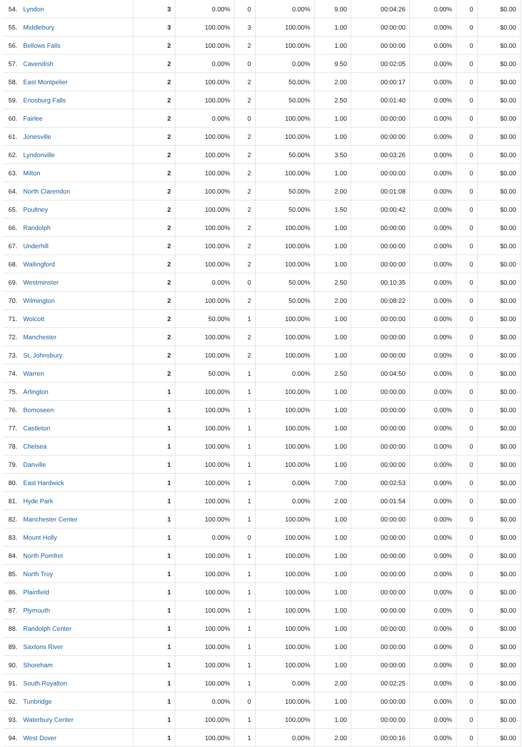| 54. | Lyndon | 3 | 0.00% | 0 | 0.00% | 9.00 | 00:04:26 | 0.00% | 0 | $0.00 |
| 55. | Middlebury | 3 | 100.00% | 3 | 100.00% | 1.00 | 00:00:00 | 0.00% | 0 | $0.00 |
| 56. | Bellows Falls | 2 | 100.00% | 2 | 100.00% | 1.00 | 00:00:00 | 0.00% | 0 | $0.00 |
| 57. | Cavendish | 2 | 0.00% | 0 | 0.00% | 9.50 | 00:02:05 | 0.00% | 0 | $0.00 |
| 58. | East Montpelier | 2 | 100.00% | 2 | 50.00% | 2.00 | 00:00:17 | 0.00% | 0 | $0.00 |
| 59. | Enosburg Falls | 2 | 100.00% | 2 | 50.00% | 2.50 | 00:01:40 | 0.00% | 0 | $0.00 |
| 60. | Fairlee | 2 | 0.00% | 0 | 100.00% | 1.00 | 00:00:00 | 0.00% | 0 | $0.00 |
| 61. | Jonesville | 2 | 100.00% | 2 | 100.00% | 1.00 | 00:00:00 | 0.00% | 0 | $0.00 |
| 62. | Lyndonville | 2 | 100.00% | 2 | 50.00% | 3.50 | 00:03:26 | 0.00% | 0 | $0.00 |
| 63. | Milton | 2 | 100.00% | 2 | 100.00% | 1.00 | 00:00:00 | 0.00% | 0 | $0.00 |
| 64. | North Clarendon | 2 | 100.00% | 2 | 50.00% | 2.00 | 00:01:08 | 0.00% | 0 | $0.00 |
| 65. | Poultney | 2 | 100.00% | 2 | 50.00% | 1.50 | 00:00:42 | 0.00% | 0 | $0.00 |
| 66. | Randolph | 2 | 100.00% | 2 | 100.00% | 1.00 | 00:00:00 | 0.00% | 0 | $0.00 |
| 67. | Underhill | 2 | 100.00% | 2 | 100.00% | 1.00 | 00:00:00 | 0.00% | 0 | $0.00 |
| 68. | Wallingford | 2 | 100.00% | 2 | 100.00% | 1.00 | 00:00:00 | 0.00% | 0 | $0.00 |
| 69. | Westminster | 2 | 0.00% | 0 | 50.00% | 2.50 | 00:10:35 | 0.00% | 0 | $0.00 |
| 70. | Wilmington | 2 | 100.00% | 2 | 50.00% | 2.00 | 00:08:22 | 0.00% | 0 | $0.00 |
| 71. | Wolcott | 2 | 50.00% | 1 | 100.00% | 1.00 | 00:00:00 | 0.00% | 0 | $0.00 |
| 72. | Manchester | 2 | 100.00% | 2 | 100.00% | 1.00 | 00:00:00 | 0.00% | 0 | $0.00 |
| 73. | St. Johnsbury | 2 | 100.00% | 2 | 100.00% | 1.00 | 00:00:00 | 0.00% | 0 | $0.00 |
| 74. | Warren | 2 | 50.00% | 1 | 0.00% | 2.50 | 00:04:50 | 0.00% | 0 | $0.00 |
| 75. | Arlington | 1 | 100.00% | 1 | 100.00% | 1.00 | 00:00:00 | 0.00% | 0 | $0.00 |
| 76. | Bomoseen | 1 | 100.00% | 1 | 100.00% | 1.00 | 00:00:00 | 0.00% | 0 | $0.00 |
| 77. | Castleton | 1 | 100.00% | 1 | 100.00% | 1.00 | 00:00:00 | 0.00% | 0 | $0.00 |
| 78. | Chelsea | 1 | 100.00% | 1 | 100.00% | 1.00 | 00:00:00 | 0.00% | 0 | $0.00 |
| 79. | Danville | 1 | 100.00% | 1 | 100.00% | 1.00 | 00:00:00 | 0.00% | 0 | $0.00 |
| 80. | East Hardwick | 1 | 100.00% | 1 | 0.00% | 7.00 | 00:02:53 | 0.00% | 0 | $0.00 |
| 81. | Hyde Park | 1 | 100.00% | 1 | 0.00% | 2.00 | 00:01:54 | 0.00% | 0 | $0.00 |
| 82. | Manchester Center | 1 | 100.00% | 1 | 100.00% | 1.00 | 00:00:00 | 0.00% | 0 | $0.00 |
| 83. | Mount Holly | 1 | 0.00% | 0 | 100.00% | 1.00 | 00:00:00 | 0.00% | 0 | $0.00 |
| 84. | North Pomfret | 1 | 100.00% | 1 | 100.00% | 1.00 | 00:00:00 | 0.00% | 0 | $0.00 |
| 85. | North Troy | 1 | 100.00% | 1 | 100.00% | 1.00 | 00:00:00 | 0.00% | 0 | $0.00 |
| 86. | Plainfield | 1 | 100.00% | 1 | 100.00% | 1.00 | 00:00:00 | 0.00% | 0 | $0.00 |
| 87. | Plymouth | 1 | 100.00% | 1 | 100.00% | 1.00 | 00:00:00 | 0.00% | 0 | $0.00 |
| 88. | Randolph Center | 1 | 100.00% | 1 | 100.00% | 1.00 | 00:00:00 | 0.00% | 0 | $0.00 |
| 89. | Saxtons River | 1 | 100.00% | 1 | 100.00% | 1.00 | 00:00:00 | 0.00% | 0 | $0.00 |
| 90. | Shoreham | 1 | 100.00% | 1 | 100.00% | 1.00 | 00:00:00 | 0.00% | 0 | $0.00 |
| 91. | South Royalton | 1 | 100.00% | 1 | 0.00% | 2.00 | 00:02:25 | 0.00% | 0 | $0.00 |
| 92. | Tunbridge | 1 | 0.00% | 0 | 100.00% | 1.00 | 00:00:00 | 0.00% | 0 | $0.00 |
| 93. | Waterbury Center | 1 | 100.00% | 1 | 100.00% | 1.00 | 00:00:00 | 0.00% | 0 | $0.00 |
| 94. | West Dover | 1 | 100.00% | 1 | 0.00% | 2.00 | 00:00:16 | 0.00% | 0 | $0.00 |